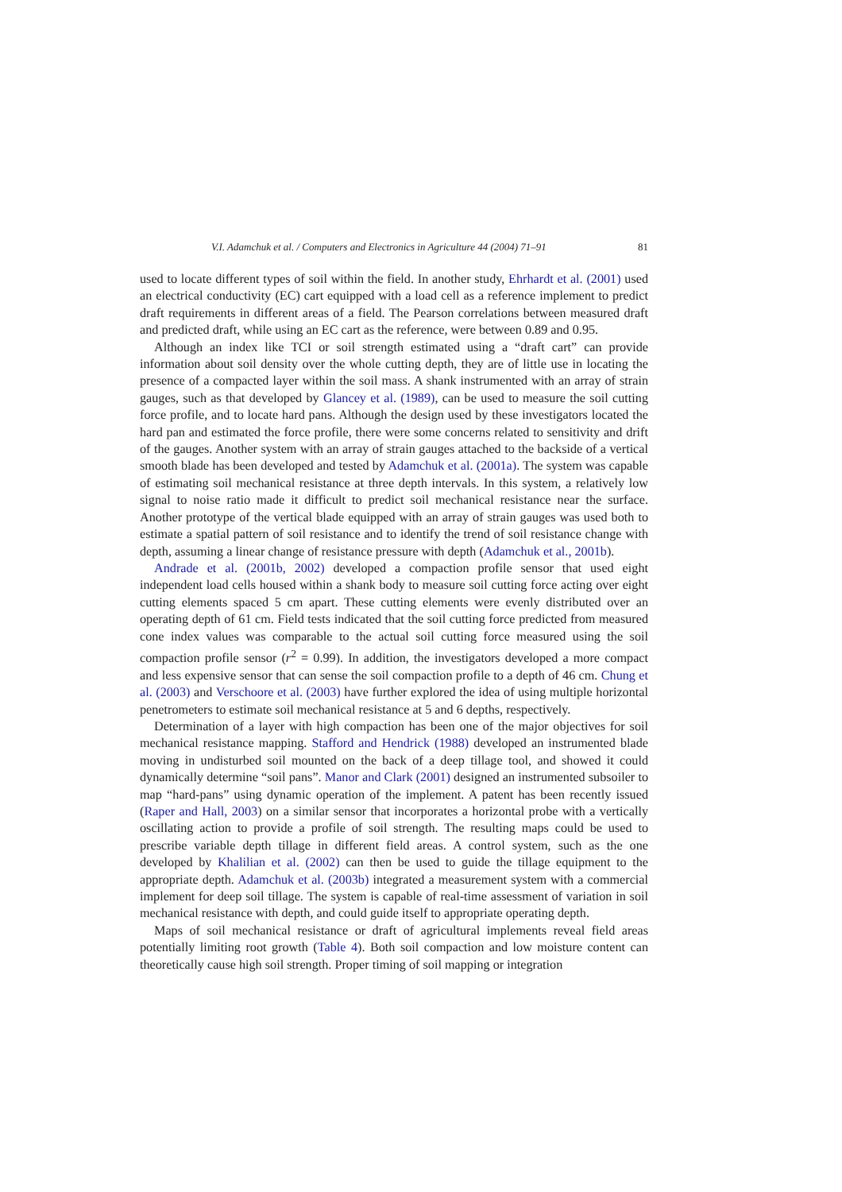V.I. Adamchuk et al. / Computers and Electronics in Agriculture 44 (2004) 71–91 81
used to locate different types of soil within the field. In another study, Ehrhardt et al. (2001) used an electrical conductivity (EC) cart equipped with a load cell as a reference implement to predict draft requirements in different areas of a field. The Pearson correlations between measured draft and predicted draft, while using an EC cart as the reference, were between 0.89 and 0.95.
Although an index like TCI or soil strength estimated using a “draft cart” can provide information about soil density over the whole cutting depth, they are of little use in locating the presence of a compacted layer within the soil mass. A shank instrumented with an array of strain gauges, such as that developed by Glancey et al. (1989), can be used to measure the soil cutting force profile, and to locate hard pans. Although the design used by these investigators located the hard pan and estimated the force profile, there were some concerns related to sensitivity and drift of the gauges. Another system with an array of strain gauges attached to the backside of a vertical smooth blade has been developed and tested by Adamchuk et al. (2001a). The system was capable of estimating soil mechanical resistance at three depth intervals. In this system, a relatively low signal to noise ratio made it difficult to predict soil mechanical resistance near the surface. Another prototype of the vertical blade equipped with an array of strain gauges was used both to estimate a spatial pattern of soil resistance and to identify the trend of soil resistance change with depth, assuming a linear change of resistance pressure with depth (Adamchuk et al., 2001b).
Andrade et al. (2001b, 2002) developed a compaction profile sensor that used eight independent load cells housed within a shank body to measure soil cutting force acting over eight cutting elements spaced 5 cm apart. These cutting elements were evenly distributed over an operating depth of 61 cm. Field tests indicated that the soil cutting force predicted from measured cone index values was comparable to the actual soil cutting force measured using the soil compaction profile sensor (r<sup>2</sup> = 0.99). In addition, the investigators developed a more compact and less expensive sensor that can sense the soil compaction profile to a depth of 46 cm. Chung et al. (2003) and Verschoore et al. (2003) have further explored the idea of using multiple horizontal penetrometers to estimate soil mechanical resistance at 5 and 6 depths, respectively.
Determination of a layer with high compaction has been one of the major objectives for soil mechanical resistance mapping. Stafford and Hendrick (1988) developed an instrumented blade moving in undisturbed soil mounted on the back of a deep tillage tool, and showed it could dynamically determine “soil pans”. Manor and Clark (2001) designed an instrumented subsoiler to map “hard-pans” using dynamic operation of the implement. A patent has been recently issued (Raper and Hall, 2003) on a similar sensor that incorporates a horizontal probe with a vertically oscillating action to provide a profile of soil strength. The resulting maps could be used to prescribe variable depth tillage in different field areas. A control system, such as the one developed by Khalilian et al. (2002) can then be used to guide the tillage equipment to the appropriate depth. Adamchuk et al. (2003b) integrated a measurement system with a commercial implement for deep soil tillage. The system is capable of real-time assessment of variation in soil mechanical resistance with depth, and could guide itself to appropriate operating depth.
Maps of soil mechanical resistance or draft of agricultural implements reveal field areas potentially limiting root growth (Table 4). Both soil compaction and low moisture content can theoretically cause high soil strength. Proper timing of soil mapping or integration